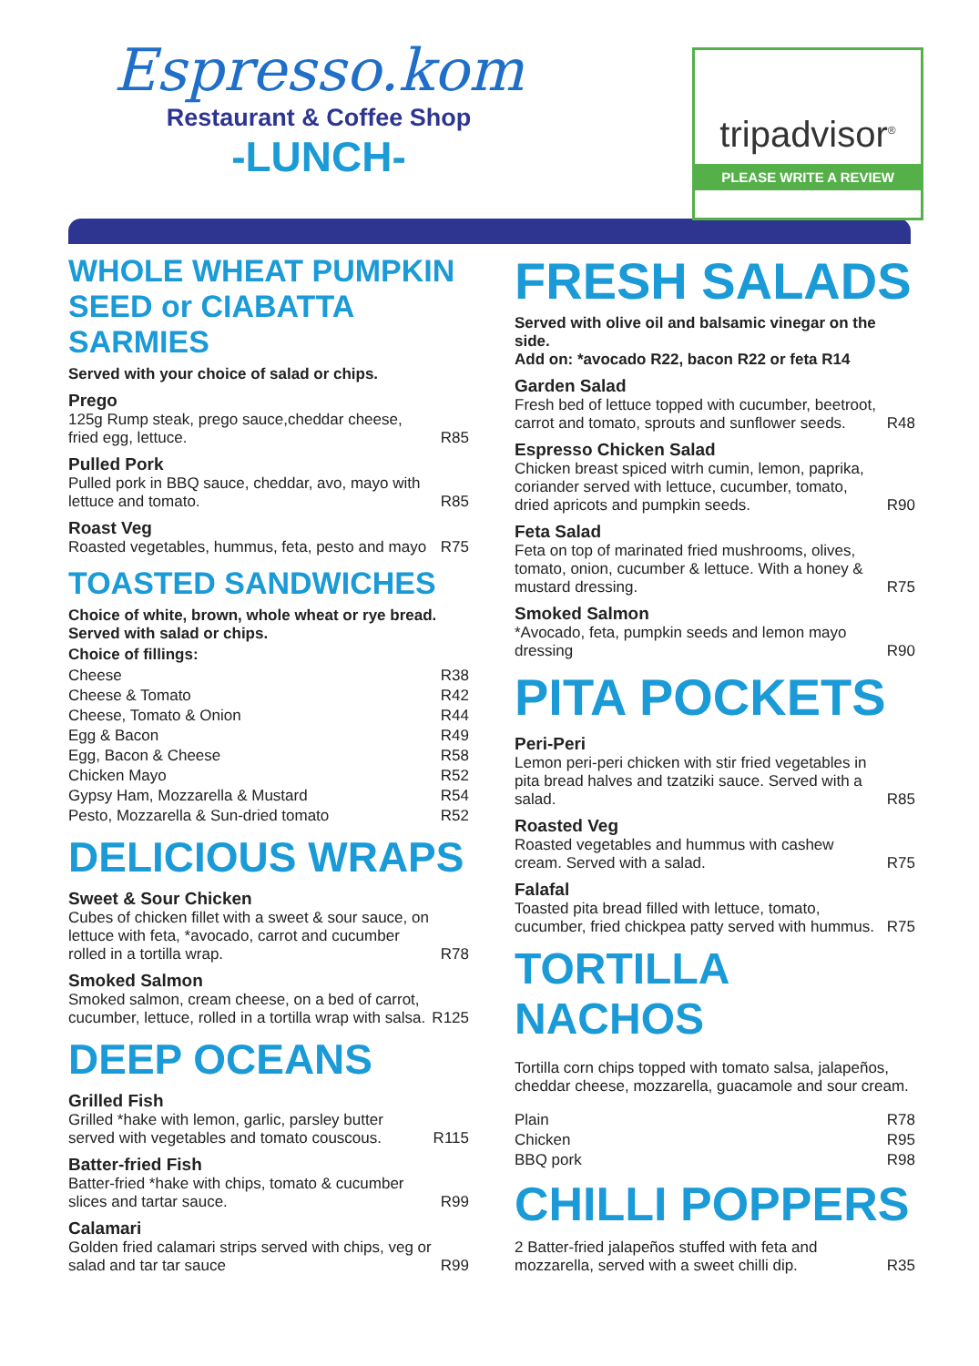Espresso.kom
Restaurant & Coffee Shop
-LUNCH-
tripadvisor<sup>®</sup>
PLEASE WRITE A REVIEW
WHOLE WHEAT PUMPKIN SEED or CIABATTA SARMIES
Served with your choice of salad or chips.
Prego
125g Rump steak, prego sauce,cheddar cheese, fried egg, lettuce.
R85
Pulled Pork
Pulled pork in BBQ sauce, cheddar, avo, mayo with lettuce and tomato.
R85
Roast Veg
Roasted vegetables, hummus, feta, pesto and mayo
R75
TOASTED SANDWICHES
Choice of white, brown, whole wheat or rye bread.
Served with salad or chips.
Choice of fillings:
Cheese R38
Cheese & Tomato R42
Cheese, Tomato & Onion R44
Egg & Bacon R49
Egg, Bacon & Cheese R58
Chicken Mayo R52
Gypsy Ham, Mozzarella & Mustard R54
Pesto, Mozzarella & Sun-dried tomato R52
DELICIOUS WRAPS
Sweet & Sour Chicken
Cubes of chicken fillet with a sweet & sour sauce, on lettuce with feta, *avocado, carrot and cucumber rolled in a tortilla wrap.
R78
Smoked Salmon
Smoked salmon, cream cheese, on a bed of carrot, cucumber, lettuce, rolled in a tortilla wrap with salsa.
R125
DEEP OCEANS
Grilled Fish
Grilled *hake with lemon, garlic, parsley butter served with vegetables and tomato couscous.
R115
Batter-fried Fish
Batter-fried *hake with chips, tomato & cucumber slices and tartar sauce.
R99
Calamari
Golden fried calamari strips served with chips, veg or salad and tar tar sauce
R99
FRESH SALADS
Served with olive oil and balsamic vinegar on the side.
Add on: *avocado R22, bacon R22 or feta R14
Garden Salad
Fresh bed of lettuce topped with cucumber, beetroot, carrot and tomato, sprouts and sunflower seeds.
R48
Espresso Chicken Salad
Chicken breast spiced witrh cumin, lemon, paprika, coriander served with lettuce, cucumber, tomato, dried apricots and pumpkin seeds.
R90
Feta Salad
Feta on top of marinated fried mushrooms, olives, tomato, onion, cucumber & lettuce. With a honey & mustard dressing.
R75
Smoked Salmon
*Avocado, feta, pumpkin seeds and lemon mayo dressing
R90
PITA POCKETS
Peri-Peri
Lemon peri-peri chicken with stir fried vegetables in pita bread halves and tzatziki sauce. Served with a salad.
R85
Roasted Veg
Roasted vegetables and hummus with cashew cream. Served with a salad.
R75
Falafal
Toasted pita bread filled with lettuce, tomato, cucumber, fried chickpea patty served with hummus.
R75
TORTILLA NACHOS
Tortilla corn chips topped with tomato salsa, jalapeños, cheddar cheese, mozzarella, guacamole and sour cream.
Plain R78
Chicken R95
BBQ pork R98
CHILLI POPPERS
2 Batter-fried jalapeños stuffed with feta and mozzarella, served with a sweet chilli dip.
R35